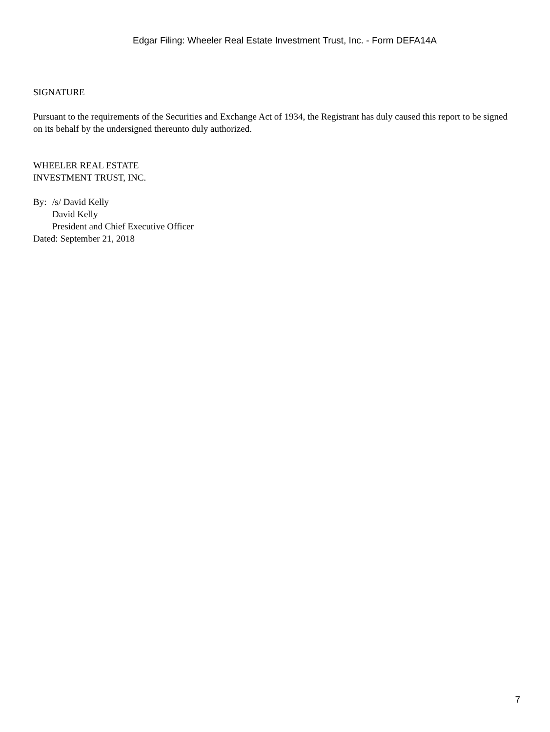Edgar Filing: Wheeler Real Estate Investment Trust, Inc. - Form DEFA14A
SIGNATURE
Pursuant to the requirements of the Securities and Exchange Act of 1934, the Registrant has duly caused this report to be signed on its behalf by the undersigned thereunto duly authorized.
WHEELER REAL ESTATE
INVESTMENT TRUST, INC.
By: /s/ David Kelly
David Kelly
President and Chief Executive Officer
Dated: September 21, 2018
7